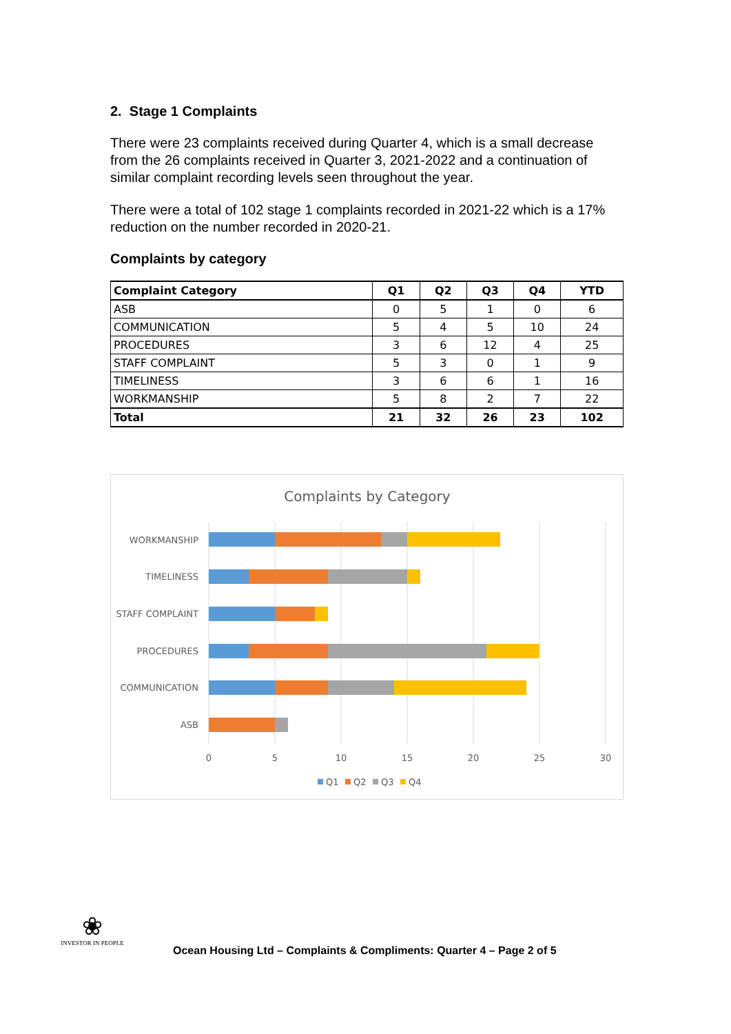2. Stage 1 Complaints
There were 23 complaints received during Quarter 4, which is a small decrease from the 26 complaints received in Quarter 3, 2021-2022 and a continuation of similar complaint recording levels seen throughout the year.
There were a total of 102 stage 1 complaints recorded in 2021-22 which is a 17% reduction on the number recorded in 2020-21.
Complaints by category
| Complaint Category | Q1 | Q2 | Q3 | Q4 | YTD |
| --- | --- | --- | --- | --- | --- |
| ASB | 0 | 5 | 1 | 0 | 6 |
| COMMUNICATION | 5 | 4 | 5 | 10 | 24 |
| PROCEDURES | 3 | 6 | 12 | 4 | 25 |
| STAFF COMPLAINT | 5 | 3 | 0 | 1 | 9 |
| TIMELINESS | 3 | 6 | 6 | 1 | 16 |
| WORKMANSHIP | 5 | 8 | 2 | 7 | 22 |
| Total | 21 | 32 | 26 | 23 | 102 |
Complaints by Category
WORKMANSHIP
TIMELINESS
STAFF COMPLAINT
PROCEDURES
COMMUNICATION
ASB
0
5
10
15
20
25
30
Q1
Q2
Q3
Q4
❀
INVESTOR IN PEOPLE
Ocean Housing Ltd – Complaints & Compliments: Quarter 4 – Page 2 of 5